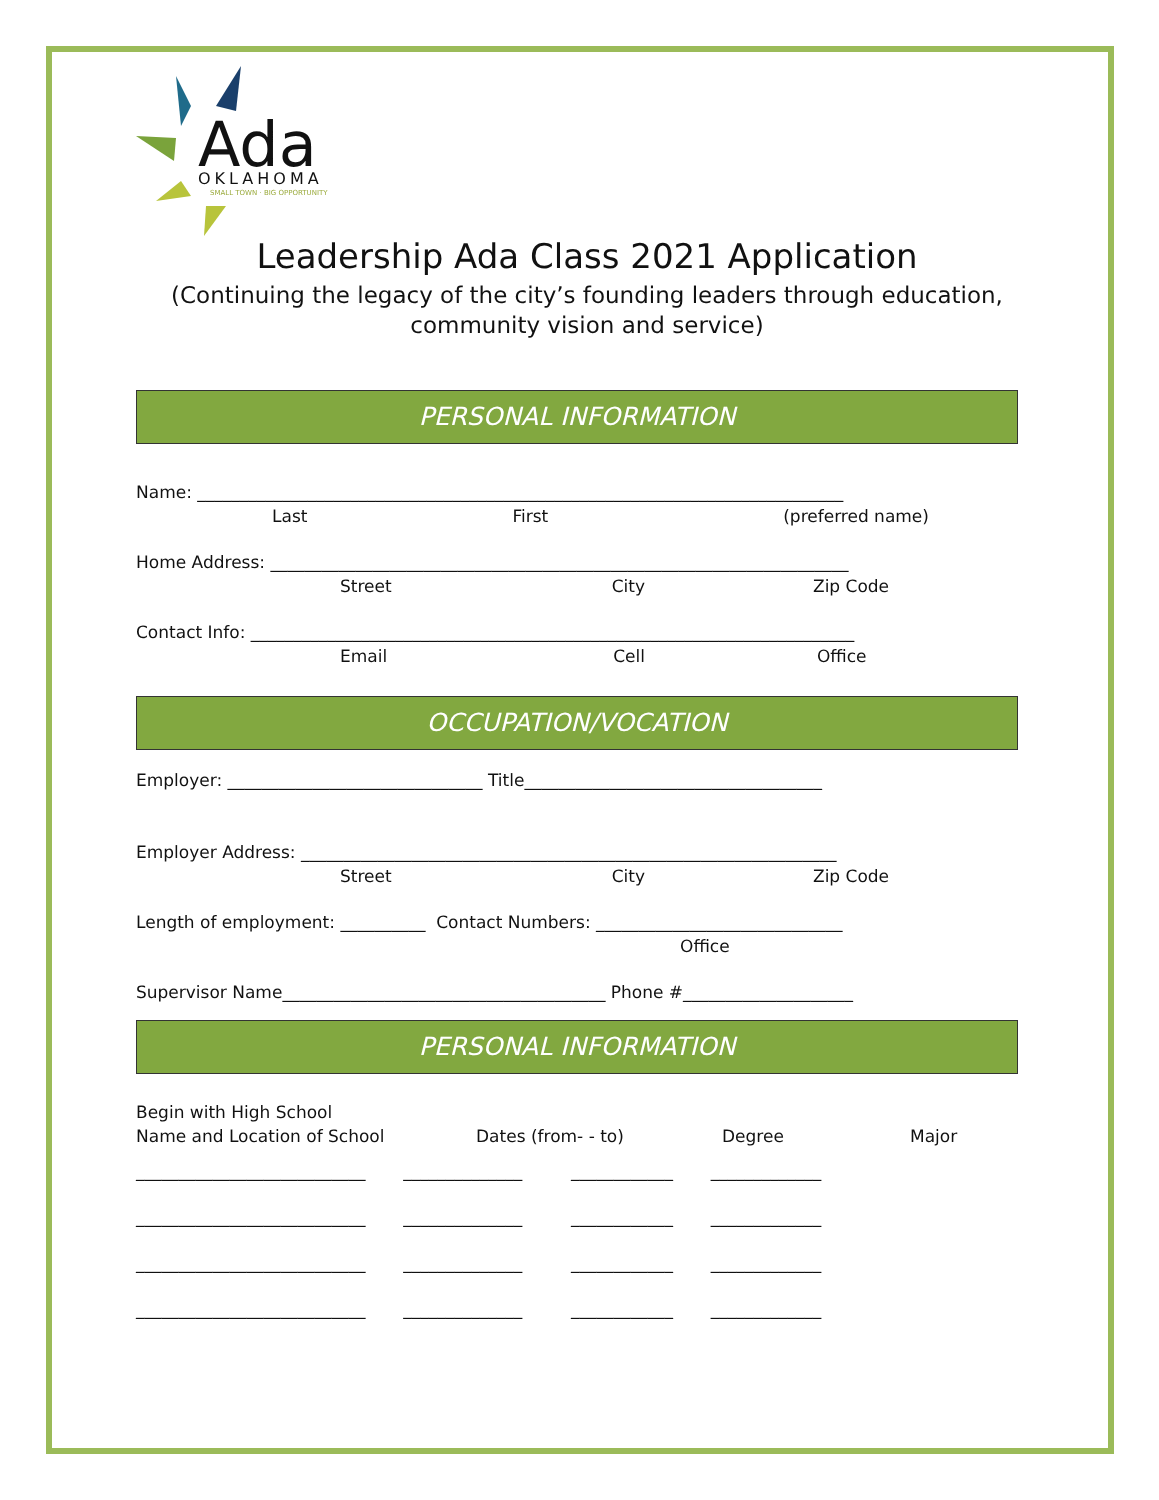Ada
OKLAHOMA
SMALL TOWN · BIG OPPORTUNITY
Leadership Ada Class 2021 Application
(Continuing the legacy of the city’s founding leaders through education,
community vision and service)
PERSONAL INFORMATION
Name: ____________________________________________________________________________
Last First (preferred name)
Home Address: ____________________________________________________________________
Street City Zip Code
Contact Info: _______________________________________________________________________
Email Cell Office
OCCUPATION/VOCATION
Employer: ______________________________ Title___________________________________
Employer Address: _______________________________________________________________
Street City Zip Code
Length of employment: __________ Contact Numbers: _____________________________
Office
Supervisor Name______________________________________ Phone #____________________
PERSONAL INFORMATION
Begin with High School
Name and Location of School Dates (from- - to) Degree Major
___________________________ ______________ ____________ _____________
___________________________ ______________ ____________ _____________
___________________________ ______________ ____________ _____________
___________________________ ______________ ____________ _____________